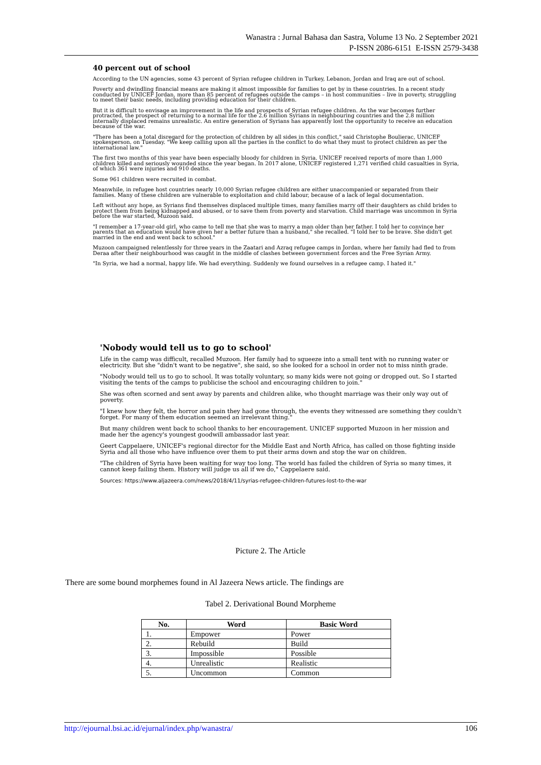Wanastra : Jurnal Bahasa dan Sastra, Volume 13 No. 2 September 2021
P-ISSN 2086-6151 E-ISSN 2579-3438
40 percent out of school
According to the UN agencies, some 43 percent of Syrian refugee children in Turkey, Lebanon, Jordan and Iraq are out of school.
Poverty and dwindling financial means are making it almost impossible for families to get by in these countries. In a recent study conducted by UNICEF Jordan, more than 85 percent of refugees outside the camps – in host communities – live in poverty, struggling to meet their basic needs, including providing education for their children.
But it is difficult to envisage an improvement in the life and prospects of Syrian refugee children. As the war becomes further protracted, the prospect of returning to a normal life for the 2.6 million Syrians in neighbouring countries and the 2.8 million internally displaced remains unrealistic. An entire generation of Syrians has apparently lost the opportunity to receive an education because of the war.
"There has been a total disregard for the protection of children by all sides in this conflict," said Christophe Boulierac, UNICEF spokesperson, on Tuesday. "We keep calling upon all the parties in the conflict to do what they must to protect children as per the international law."
The first two months of this year have been especially bloody for children in Syria. UNICEF received reports of more than 1,000 children killed and seriously wounded since the year began. In 2017 alone, UNICEF registered 1,271 verified child casualties in Syria, of which 361 were injuries and 910 deaths.
Some 961 children were recruited in combat.
Meanwhile, in refugee host countries nearly 10,000 Syrian refugee children are either unaccompanied or separated from their families. Many of these children are vulnerable to exploitation and child labour, because of a lack of legal documentation.
Left without any hope, as Syrians find themselves displaced multiple times, many families marry off their daughters as child brides to protect them from being kidnapped and abused, or to save them from poverty and starvation. Child marriage was uncommon in Syria before the war started, Muzoon said.
"I remember a 17-year-old girl, who came to tell me that she was to marry a man older than her father. I told her to convince her parents that an education would have given her a better future than a husband," she recalled. "I told her to be brave. She didn't get married in the end and went back to school."
Muzoon campaigned relentlessly for three years in the Zaatari and Azraq refugee camps in Jordan, where her family had fled to from Deraa after their neighbourhood was caught in the middle of clashes between government forces and the Free Syrian Army.
"In Syria, we had a normal, happy life. We had everything. Suddenly we found ourselves in a refugee camp. I hated it."
'Nobody would tell us to go to school'
Life in the camp was difficult, recalled Muzoon. Her family had to squeeze into a small tent with no running water or electricity. But she "didn't want to be negative", she said, so she looked for a school in order not to miss ninth grade.
"Nobody would tell us to go to school. It was totally voluntary, so many kids were not going or dropped out. So I started visiting the tents of the camps to publicise the school and encouraging children to join."
She was often scorned and sent away by parents and children alike, who thought marriage was their only way out of poverty.
"I knew how they felt, the horror and pain they had gone through, the events they witnessed are something they couldn't forget. For many of them education seemed an irrelevant thing."
But many children went back to school thanks to her encouragement. UNICEF supported Muzoon in her mission and made her the agency's youngest goodwill ambassador last year.
Geert Cappelaere, UNICEF's regional director for the Middle East and North Africa, has called on those fighting inside Syria and all those who have influence over them to put their arms down and stop the war on children.
"The children of Syria have been waiting for way too long. The world has failed the children of Syria so many times, it cannot keep failing them. History will judge us all if we do," Cappelaere said.
Sources: https://www.aljazeera.com/news/2018/4/11/syrias-refugee-children-futures-lost-to-the-war
Picture 2. The Article
There are some bound morphemes found in Al Jazeera News article. The findings are
Tabel 2. Derivational Bound Morpheme
| No. | Word | Basic Word |
| --- | --- | --- |
| 1. | Empower | Power |
| 2. | Rebuild | Build |
| 3. | Impossible | Possible |
| 4. | Unrealistic | Realistic |
| 5. | Uncommon | Common |
http://ejournal.bsi.ac.id/ejurnal/index.php/wanastra/ 106